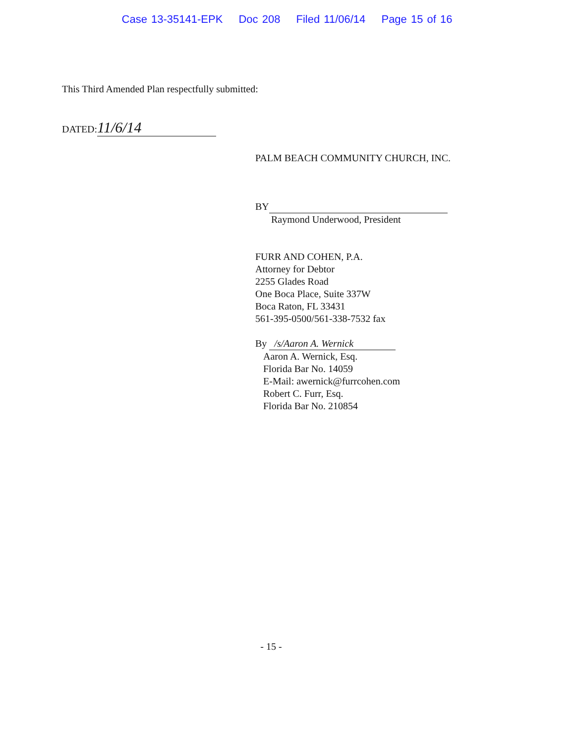Case 13-35141-EPK Doc 208 Filed 11/06/14 Page 15 of 16
This Third Amended Plan respectfully submitted:
DATED: 11/6/14
PALM BEACH COMMUNITY CHURCH, INC.
BY
Raymond Underwood, President
FURR AND COHEN, P.A.
Attorney for Debtor
2255 Glades Road
One Boca Place, Suite 337W
Boca Raton, FL 33431
561-395-0500/561-338-7532 fax
By /s/Aaron A. Wernick
Aaron A. Wernick, Esq.
Florida Bar No. 14059
E-Mail: awernick@furrcohen.com
Robert C. Furr, Esq.
Florida Bar No. 210854
- 15 -